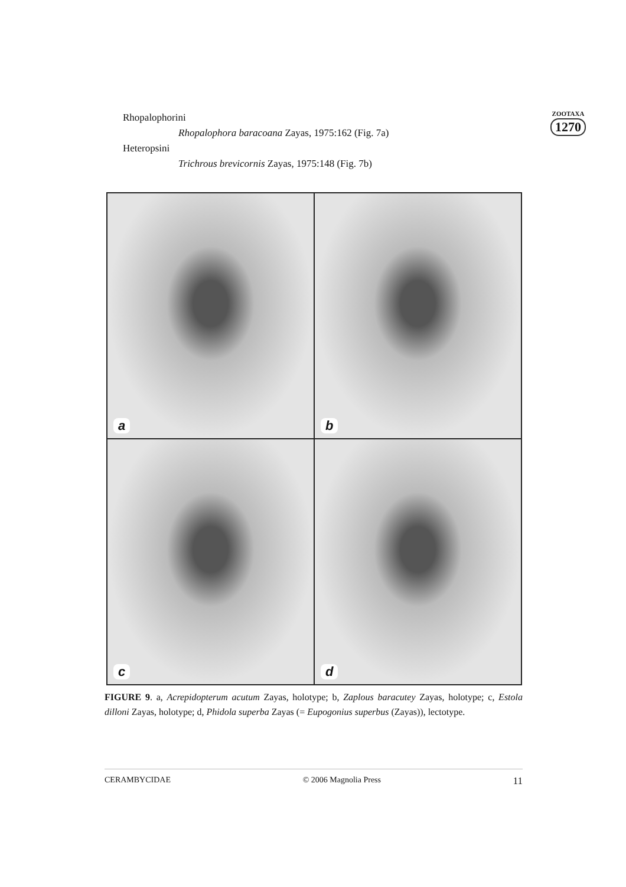Rhopalophorini
Rhopalophora baracoana Zayas, 1975:162 (Fig. 7a)
Heteropsini
Trichrous brevicornis Zayas, 1975:148 (Fig. 7b)
ZOOTAXA
1270
a
b
c
d
FIGURE 9. a, Acrepidopterum acutum Zayas, holotype; b, Zaplous baracutey Zayas, holotype; c, Estola dilloni Zayas, holotype; d, Phidola superba Zayas (= Eupogonius superbus (Zayas)), lectotype.
CERAMBYCIDAE © 2006 Magnolia Press 11